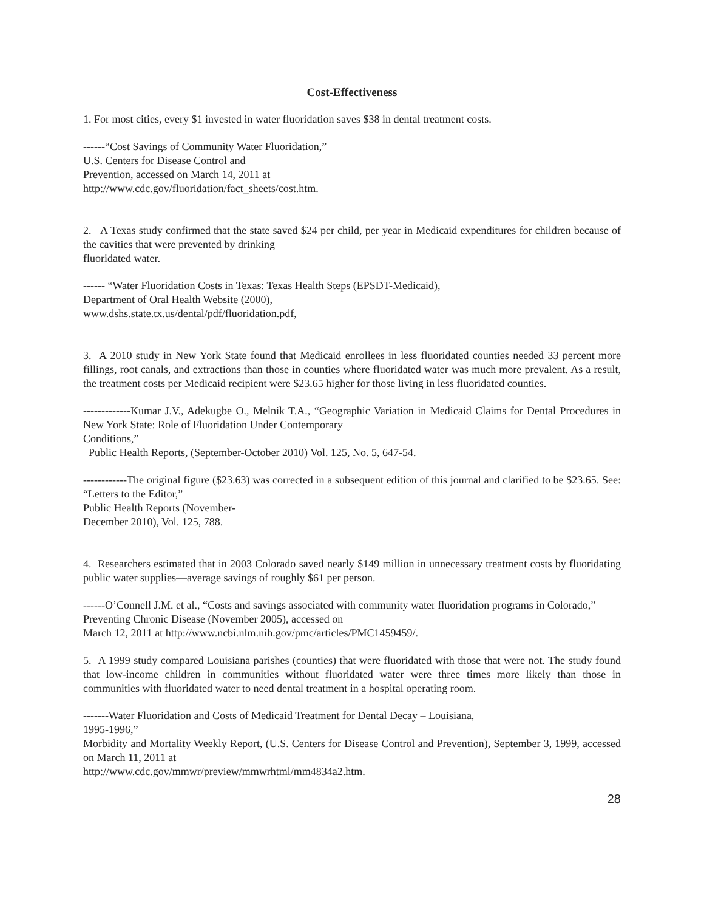Cost-Effectiveness
1. For most cities, every $1 invested in water fluoridation saves $38 in dental treatment costs.
------“Cost Savings of Community Water Fluoridation,”
U.S. Centers for Disease Control and
Prevention, accessed on March 14, 2011 at
http://www.cdc.gov/fluoridation/fact_sheets/cost.htm.
2. A Texas study confirmed that the state saved $24 per child, per year in Medicaid expenditures for children because of the cavities that were prevented by drinking
fluoridated water.
------ “Water Fluoridation Costs in Texas: Texas Health Steps (EPSDT-Medicaid),
Department of Oral Health Website (2000),
www.dshs.state.tx.us/dental/pdf/fluoridation.pdf,
3. A 2010 study in New York State found that Medicaid enrollees in less fluoridated counties needed 33 percent more fillings, root canals, and extractions than those in counties where fluoridated water was much more prevalent. As a result, the treatment costs per Medicaid recipient were $23.65 higher for those living in less fluoridated counties.
-------------Kumar J.V., Adekugbe O., Melnik T.A., “Geographic Variation in Medicaid Claims for Dental Procedures in New York State: Role of Fluoridation Under Contemporary
Conditions,”
Public Health Reports, (September-October 2010) Vol. 125, No. 5, 647-54.
------------The original figure ($23.63) was corrected in a subsequent edition of this journal and clarified to be $23.65. See: “Letters to the Editor,”
Public Health Reports (November-
December 2010), Vol. 125, 788.
4. Researchers estimated that in 2003 Colorado saved nearly $149 million in unnecessary treatment costs by fluoridating public water supplies—average savings of roughly $61 per person.
------O’Connell J.M. et al., “Costs and savings associated with community water fluoridation programs in Colorado,”
Preventing Chronic Disease (November 2005), accessed on
March 12, 2011 at http://www.ncbi.nlm.nih.gov/pmc/articles/PMC1459459/.
5. A 1999 study compared Louisiana parishes (counties) that were fluoridated with those that were not. The study found that low-income children in communities without fluoridated water were three times more likely than those in communities with fluoridated water to need dental treatment in a hospital operating room.
-------Water Fluoridation and Costs of Medicaid Treatment for Dental Decay – Louisiana,
1995-1996,”
Morbidity and Mortality Weekly Report, (U.S. Centers for Disease Control and Prevention), September 3, 1999, accessed on March 11, 2011 at
http://www.cdc.gov/mmwr/preview/mmwrhtml/mm4834a2.htm.
28